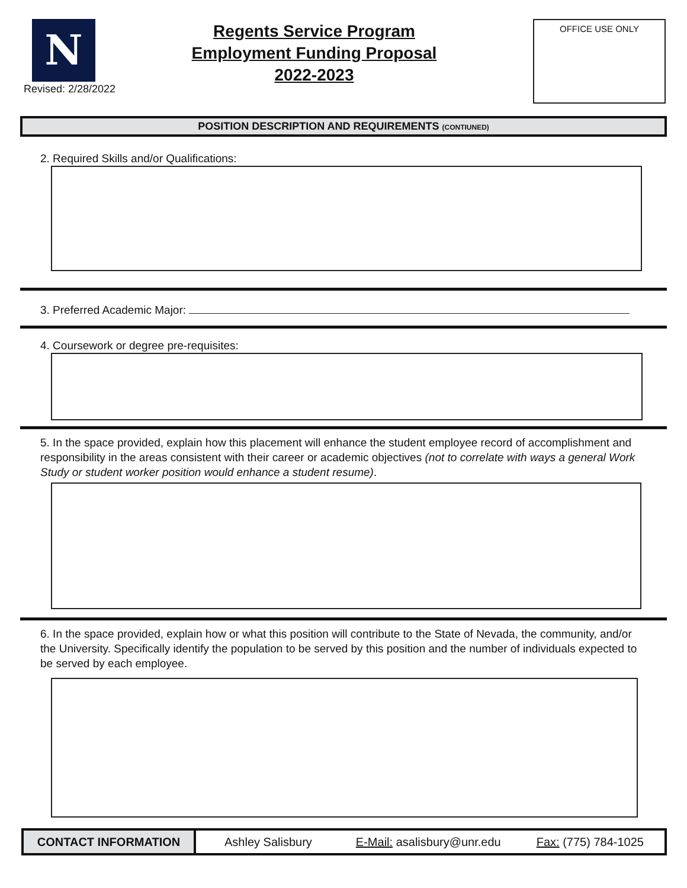N
Revised: 2/28/2022
Regents Service Program
Employment Funding Proposal
2022-2023
OFFICE USE ONLY
POSITION DESCRIPTION AND REQUIREMENTS (CONTIUNED)
2. Required Skills and/or Qualifications:
3. Preferred Academic Major:
4. Coursework or degree pre-requisites:
5. In the space provided, explain how this placement will enhance the student employee record of accomplishment and responsibility in the areas consistent with their career or academic objectives (not to correlate with ways a general Work Study or student worker position would enhance a student resume).
6. In the space provided, explain how or what this position will contribute to the State of Nevada, the community, and/or the University. Specifically identify the population to be served by this position and the number of individuals expected to be served by each employee.
CONTACT INFORMATION
Ashley Salisbury E-Mail: asalisbury@unr.edu Fax: (775) 784-1025